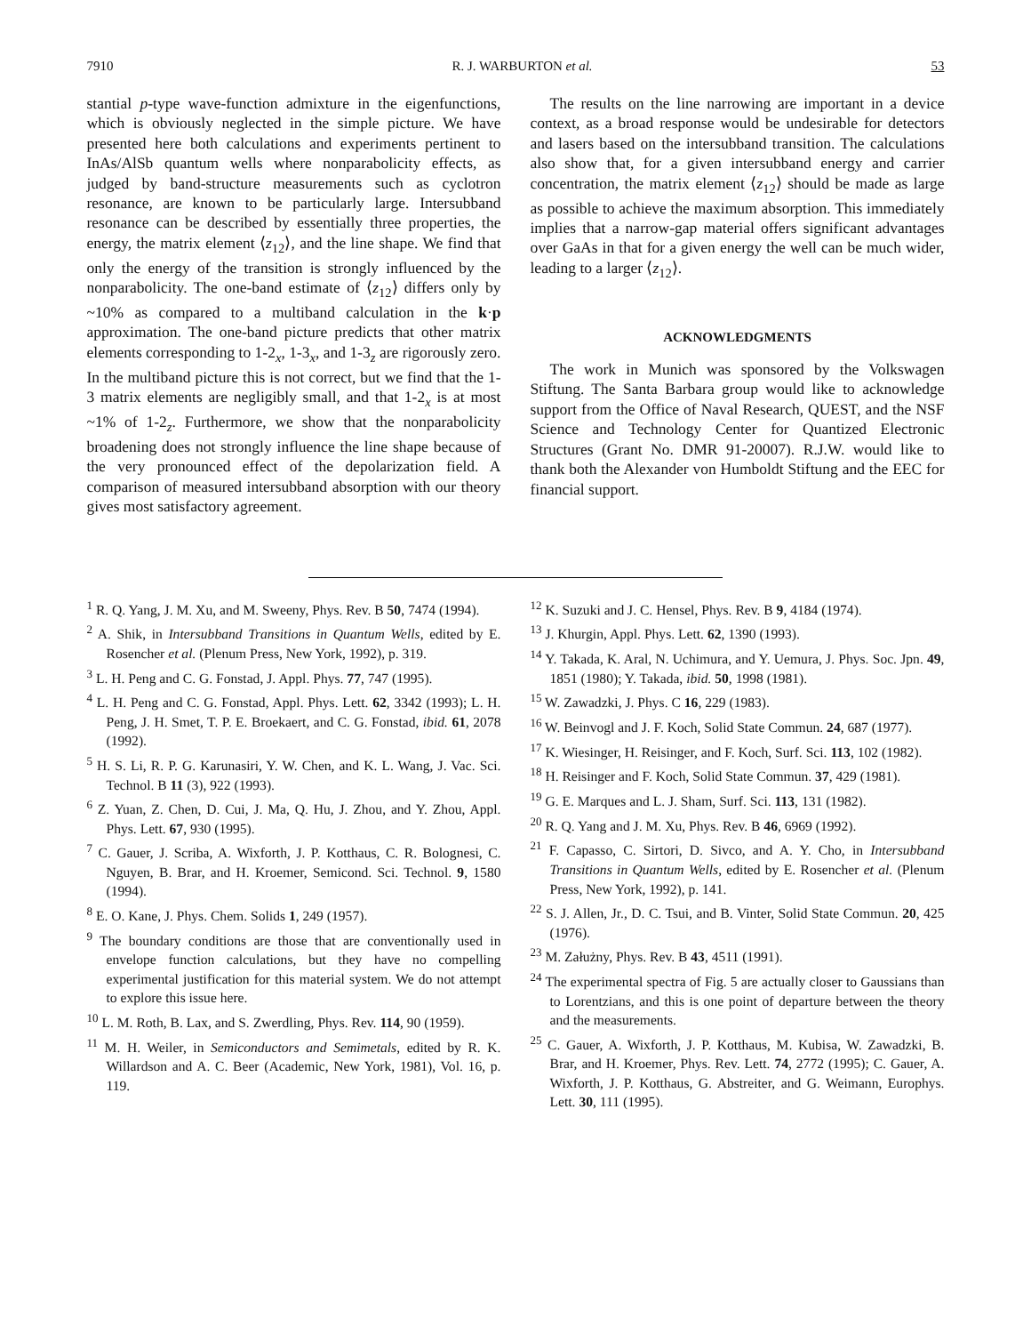7910 R. J. WARBURTON et al. 53
stantial p-type wave-function admixture in the eigenfunctions, which is obviously neglected in the simple picture. We have presented here both calculations and experiments pertinent to InAs/AlSb quantum wells where nonparabolicity effects, as judged by band-structure measurements such as cyclotron resonance, are known to be particularly large. Intersubband resonance can be described by essentially three properties, the energy, the matrix element ⟨z<sub>12</sub>⟩, and the line shape. We find that only the energy of the transition is strongly influenced by the nonparabolicity. The one-band estimate of ⟨z<sub>12</sub>⟩ differs only by ~10% as compared to a multiband calculation in the k·p approximation. The one-band picture predicts that other matrix elements corresponding to 1-2<sub>x</sub>, 1-3<sub>x</sub>, and 1-3<sub>z</sub> are rigorously zero. In the multiband picture this is not correct, but we find that the 1-3 matrix elements are negligibly small, and that 1-2<sub>x</sub> is at most ~1% of 1-2<sub>z</sub>. Furthermore, we show that the nonparabolicity broadening does not strongly influence the line shape because of the very pronounced effect of the depolarization field. A comparison of measured intersubband absorption with our theory gives most satisfactory agreement.
The results on the line narrowing are important in a device context, as a broad response would be undesirable for detectors and lasers based on the intersubband transition. The calculations also show that, for a given intersubband energy and carrier concentration, the matrix element ⟨z<sub>12</sub>⟩ should be made as large as possible to achieve the maximum absorption. This immediately implies that a narrow-gap material offers significant advantages over GaAs in that for a given energy the well can be much wider, leading to a larger ⟨z<sub>12</sub>⟩.
ACKNOWLEDGMENTS
The work in Munich was sponsored by the Volkswagen Stiftung. The Santa Barbara group would like to acknowledge support from the Office of Naval Research, QUEST, and the NSF Science and Technology Center for Quantized Electronic Structures (Grant No. DMR 91-20007). R.J.W. would like to thank both the Alexander von Humboldt Stiftung and the EEC for financial support.
<sup>1</sup> R. Q. Yang, J. M. Xu, and M. Sweeny, Phys. Rev. B 50, 7474 (1994).
<sup>2</sup> A. Shik, in Intersubband Transitions in Quantum Wells, edited by E. Rosencher et al. (Plenum Press, New York, 1992), p. 319.
<sup>3</sup> L. H. Peng and C. G. Fonstad, J. Appl. Phys. 77, 747 (1995).
<sup>4</sup> L. H. Peng and C. G. Fonstad, Appl. Phys. Lett. 62, 3342 (1993); L. H. Peng, J. H. Smet, T. P. E. Broekaert, and C. G. Fonstad, ibid. 61, 2078 (1992).
<sup>5</sup> H. S. Li, R. P. G. Karunasiri, Y. W. Chen, and K. L. Wang, J. Vac. Sci. Technol. B 11 (3), 922 (1993).
<sup>6</sup> Z. Yuan, Z. Chen, D. Cui, J. Ma, Q. Hu, J. Zhou, and Y. Zhou, Appl. Phys. Lett. 67, 930 (1995).
<sup>7</sup> C. Gauer, J. Scriba, A. Wixforth, J. P. Kotthaus, C. R. Bolognesi, C. Nguyen, B. Brar, and H. Kroemer, Semicond. Sci. Technol. 9, 1580 (1994).
<sup>8</sup> E. O. Kane, J. Phys. Chem. Solids 1, 249 (1957).
<sup>9</sup> The boundary conditions are those that are conventionally used in envelope function calculations, but they have no compelling experimental justification for this material system. We do not attempt to explore this issue here.
<sup>10</sup> L. M. Roth, B. Lax, and S. Zwerdling, Phys. Rev. 114, 90 (1959).
<sup>11</sup> M. H. Weiler, in Semiconductors and Semimetals, edited by R. K. Willardson and A. C. Beer (Academic, New York, 1981), Vol. 16, p. 119.
<sup>12</sup> K. Suzuki and J. C. Hensel, Phys. Rev. B 9, 4184 (1974).
<sup>13</sup> J. Khurgin, Appl. Phys. Lett. 62, 1390 (1993).
<sup>14</sup> Y. Takada, K. Aral, N. Uchimura, and Y. Uemura, J. Phys. Soc. Jpn. 49, 1851 (1980); Y. Takada, ibid. 50, 1998 (1981).
<sup>15</sup> W. Zawadzki, J. Phys. C 16, 229 (1983).
<sup>16</sup> W. Beinvogl and J. F. Koch, Solid State Commun. 24, 687 (1977).
<sup>17</sup> K. Wiesinger, H. Reisinger, and F. Koch, Surf. Sci. 113, 102 (1982).
<sup>18</sup> H. Reisinger and F. Koch, Solid State Commun. 37, 429 (1981).
<sup>19</sup> G. E. Marques and L. J. Sham, Surf. Sci. 113, 131 (1982).
<sup>20</sup> R. Q. Yang and J. M. Xu, Phys. Rev. B 46, 6969 (1992).
<sup>21</sup> F. Capasso, C. Sirtori, D. Sivco, and A. Y. Cho, in Intersubband Transitions in Quantum Wells, edited by E. Rosencher et al. (Plenum Press, New York, 1992), p. 141.
<sup>22</sup> S. J. Allen, Jr., D. C. Tsui, and B. Vinter, Solid State Commun. 20, 425 (1976).
<sup>23</sup> M. Załużny, Phys. Rev. B 43, 4511 (1991).
<sup>24</sup> The experimental spectra of Fig. 5 are actually closer to Gaussians than to Lorentzians, and this is one point of departure between the theory and the measurements.
<sup>25</sup> C. Gauer, A. Wixforth, J. P. Kotthaus, M. Kubisa, W. Zawadzki, B. Brar, and H. Kroemer, Phys. Rev. Lett. 74, 2772 (1995); C. Gauer, A. Wixforth, J. P. Kotthaus, G. Abstreiter, and G. Weimann, Europhys. Lett. 30, 111 (1995).